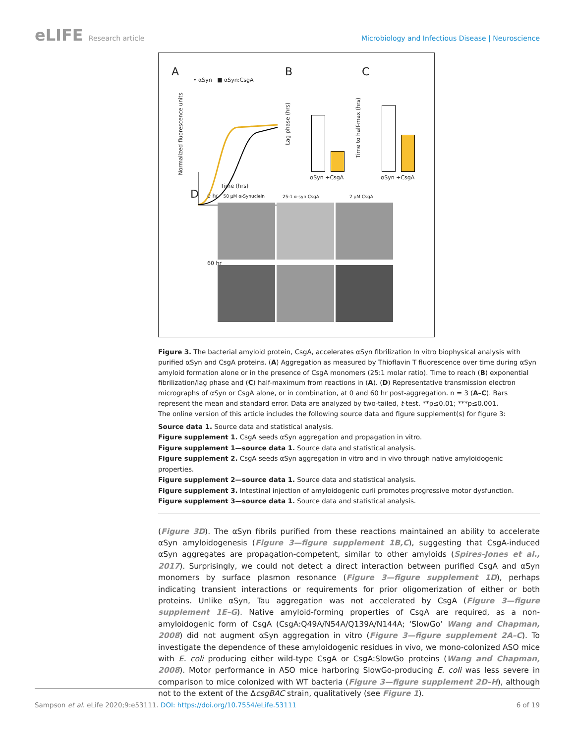eLIFE Research article Microbiology and Infectious Disease | Neuroscience
A
• αSyn ■ αSyn:CsgA
Normalized fluorescence units
Time (hrs)
B
Lag phase (hrs)
αSyn +CsgA
C
Time to half-max (hrs)
αSyn +CsgA
D 0 hr 50 μM α-Synuclein 25:1 α-syn:CsgA 2 μM CsgA
60 hr
Figure 3. The bacterial amyloid protein, CsgA, accelerates αSyn fibrilization In vitro biophysical analysis with purified αSyn and CsgA proteins. (A) Aggregation as measured by Thioflavin T fluorescence over time during αSyn amyloid formation alone or in the presence of CsgA monomers (25:1 molar ratio). Time to reach (B) exponential fibrilization/lag phase and (C) half-maximum from reactions in (A). (D) Representative transmission electron micrographs of αSyn or CsgA alone, or in combination, at 0 and 60 hr post-aggregation. n = 3 (A–C). Bars represent the mean and standard error. Data are analyzed by two-tailed, t-test. **p≤0.01; ***p≤0.001.
The online version of this article includes the following source data and figure supplement(s) for figure 3:
Source data 1. Source data and statistical analysis.
Figure supplement 1. CsgA seeds αSyn aggregation and propagation in vitro.
Figure supplement 1—source data 1. Source data and statistical analysis.
Figure supplement 2. CsgA seeds αSyn aggregation in vitro and in vivo through native amyloidogenic properties.
Figure supplement 2—source data 1. Source data and statistical analysis.
Figure supplement 3. Intestinal injection of amyloidogenic curli promotes progressive motor dysfunction.
Figure supplement 3—source data 1. Source data and statistical analysis.
(Figure 3D). The αSyn fibrils purified from these reactions maintained an ability to accelerate αSyn amyloidogenesis (Figure 3—figure supplement 1B,C), suggesting that CsgA-induced αSyn aggregates are propagation-competent, similar to other amyloids (Spires-Jones et al., 2017). Surprisingly, we could not detect a direct interaction between purified CsgA and αSyn monomers by surface plasmon resonance (Figure 3—figure supplement 1D), perhaps indicating transient interactions or requirements for prior oligomerization of either or both proteins. Unlike αSyn, Tau aggregation was not accelerated by CsgA (Figure 3—figure supplement 1E–G). Native amyloid-forming properties of CsgA are required, as a non-amyloidogenic form of CsgA (CsgA:Q49A/N54A/Q139A/N144A; ‘SlowGo’ Wang and Chapman, 2008) did not augment αSyn aggregation in vitro (Figure 3—figure supplement 2A–C). To investigate the dependence of these amyloidogenic residues in vivo, we mono-colonized ASO mice with E. coli producing either wild-type CsgA or CsgA:SlowGo proteins (Wang and Chapman, 2008). Motor performance in ASO mice harboring SlowGo-producing E. coli was less severe in comparison to mice colonized with WT bacteria (Figure 3—figure supplement 2D–H), although not to the extent of the ΔcsgBAC strain, qualitatively (see Figure 1).
Sampson et al. eLife 2020;9:e53111. DOI: https://doi.org/10.7554/eLife.53111 6 of 19